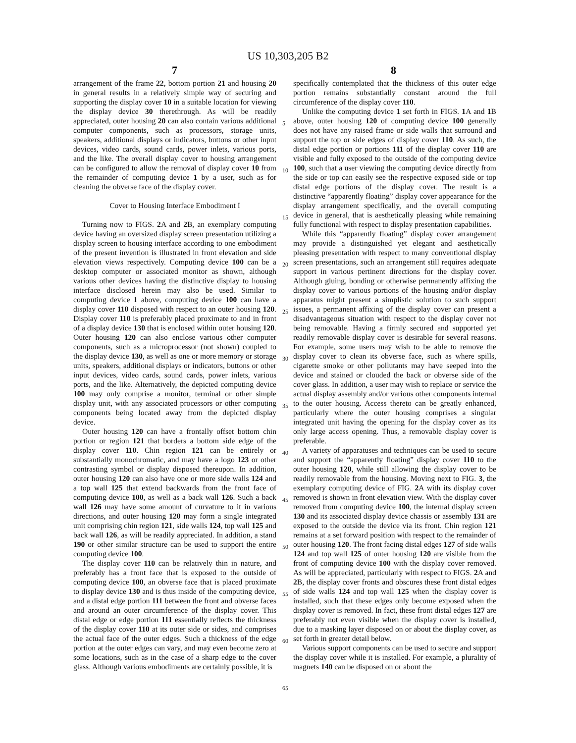US 10,303,205 B2
7 8
arrangement of the frame 22, bottom portion 21 and housing 20 in general results in a relatively simple way of securing and supporting the display cover 10 in a suitable location for viewing the display device 30 therethrough. As will be readily appreciated, outer housing 20 can also contain various additional computer components, such as processors, storage units, speakers, additional displays or indicators, buttons or other input devices, video cards, sound cards, power inlets, various ports, and the like. The overall display cover to housing arrangement can be configured to allow the removal of display cover 10 from the remainder of computing device 1 by a user, such as for cleaning the obverse face of the display cover.
Cover to Housing Interface Embodiment I
Turning now to FIGS. 2 A and 2 B, an exemplary computing device having an oversized display screen presentation utilizing a display screen to housing interface according to one embodiment of the present invention is illustrated in front elevation and side elevation views respectively. Computing device 100 can be a desktop computer or associated monitor as shown, although various other devices having the distinctive display to housing interface disclosed herein may also be used. Similar to computing device 1 above, computing device 100 can have a display cover 110 disposed with respect to an outer housing 120. Display cover 110 is preferably placed proximate to and in front of a display device 130 that is enclosed within outer housing 120. Outer housing 120 can also enclose various other computer components, such as a microprocessor (not shown) coupled to the display device 130, as well as one or more memory or storage units, speakers, additional displays or indicators, buttons or other input devices, video cards, sound cards, power inlets, various ports, and the like. Alternatively, the depicted computing device 100 may only comprise a monitor, terminal or other simple display unit, with any associated processors or other computing components being located away from the depicted display device.
Outer housing 120 can have a frontally offset bottom chin portion or region 121 that borders a bottom side edge of the display cover 110. Chin region 121 can be entirely or substantially monochromatic, and may have a logo 123 or other contrasting symbol or display disposed thereupon. In addition, outer housing 120 can also have one or more side walls 124 and a top wall 125 that extend backwards from the front face of computing device 100, as well as a back wall 126. Such a back wall 126 may have some amount of curvature to it in various directions, and outer housing 120 may form a single integrated unit comprising chin region 121, side walls 124, top wall 125 and back wall 126, as will be readily appreciated. In addition, a stand 190 or other similar structure can be used to support the entire computing device 100.
The display cover 110 can be relatively thin in nature, and preferably has a front face that is exposed to the outside of computing device 100, an obverse face that is placed proximate to display device 130 and is thus inside of the computing device, and a distal edge portion 111 between the front and obverse faces and around an outer circumference of the display cover. This distal edge or edge portion 111 essentially reflects the thickness of the display cover 110 at its outer side or sides, and comprises the actual face of the outer edges. Such a thickness of the edge portion at the outer edges can vary, and may even become zero at some locations, such as in the case of a sharp edge to the cover glass. Although various embodiments are certainly possible, it is
specifically contemplated that the thickness of this outer edge portion remains substantially constant around the full circumference of the display cover 110.
Unlike the computing device 1 set forth in FIGS. 1 A and 1 B above, outer housing 120 of computing device 100 generally does not have any raised frame or side walls that surround and support the top or side edges of display cover 110. As such, the distal edge portion or portions 111 of the display cover 110 are visible and fully exposed to the outside of the computing device 100, such that a user viewing the computing device directly from the side or top can easily see the respective exposed side or top distal edge portions of the display cover. The result is a distinctive “apparently floating” display cover appearance for the display arrangement specifically, and the overall computing device in general, that is aesthetically pleasing while remaining fully functional with respect to display presentation capabilities.
While this “apparently floating” display cover arrangement may provide a distinguished yet elegant and aesthetically pleasing presentation with respect to many conventional display screen presentations, such an arrangement still requires adequate support in various pertinent directions for the display cover. Although gluing, bonding or otherwise permanently affixing the display cover to various portions of the housing and/or display apparatus might present a simplistic solution to such support issues, a permanent affixing of the display cover can present a disadvantageous situation with respect to the display cover not being removable. Having a firmly secured and supported yet readily removable display cover is desirable for several reasons. For example, some users may wish to be able to remove the display cover to clean its obverse face, such as where spills, cigarette smoke or other pollutants may have seeped into the device and stained or clouded the back or obverse side of the cover glass. In addition, a user may wish to replace or service the actual display assembly and/or various other components internal to the outer housing. Access thereto can be greatly enhanced, particularly where the outer housing comprises a singular integrated unit having the opening for the display cover as its only large access opening. Thus, a removable display cover is preferable.
A variety of apparatuses and techniques can be used to secure and support the “apparently floating” display cover 110 to the outer housing 120, while still allowing the display cover to be readily removable from the housing. Moving next to FIG. 3, the exemplary computing device of FIG. 2 A with its display cover removed is shown in front elevation view. With the display cover removed from computing device 100, the internal display screen 130 and its associated display device chassis or assembly 131 are exposed to the outside the device via its front. Chin region 121 remains at a set forward position with respect to the remainder of outer housing 120. The front facing distal edges 127 of side walls 124 and top wall 125 of outer housing 120 are visible from the front of computing device 100 with the display cover removed. As will be appreciated, particularly with respect to FIGS. 2 A and 2 B, the display cover fronts and obscures these front distal edges of side walls 124 and top wall 125 when the display cover is installed, such that these edges only become exposed when the display cover is removed. In fact, these front distal edges 127 are preferably not even visible when the display cover is installed, due to a masking layer disposed on or about the display cover, as set forth in greater detail below.
Various support components can be used to secure and support the display cover while it is installed. For example, a plurality of magnets 140 can be disposed on or about the
5
10
15
20
25
30
35
40
45
50
55
60
65